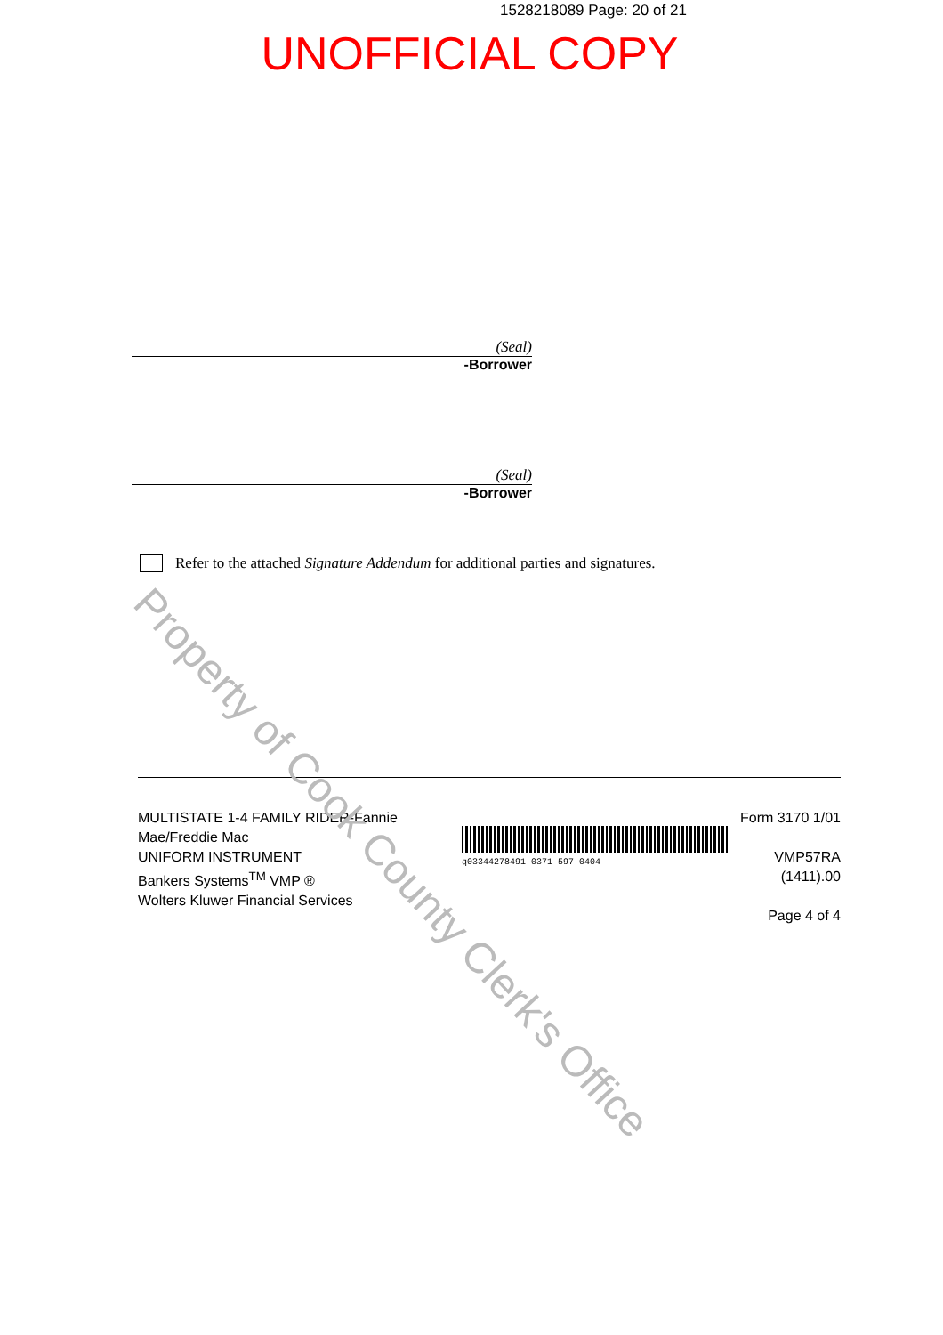1528218089 Page: 20 of 21
UNOFFICIAL COPY
(Seal)
-Borrower
(Seal)
-Borrower
Refer to the attached Signature Addendum for additional parties and signatures.
MULTISTATE 1-4 FAMILY RIDER-Fannie Mae/Freddie Mac
UNIFORM INSTRUMENT
Bankers Systems<sup>TM</sup> VMP ®
Wolters Kluwer Financial Services
q03344278491 0371 597 0404
Form 3170 1/01
VMP57RA (1411).00
Page 4 of 4
Property of Cook County Clerk's Office